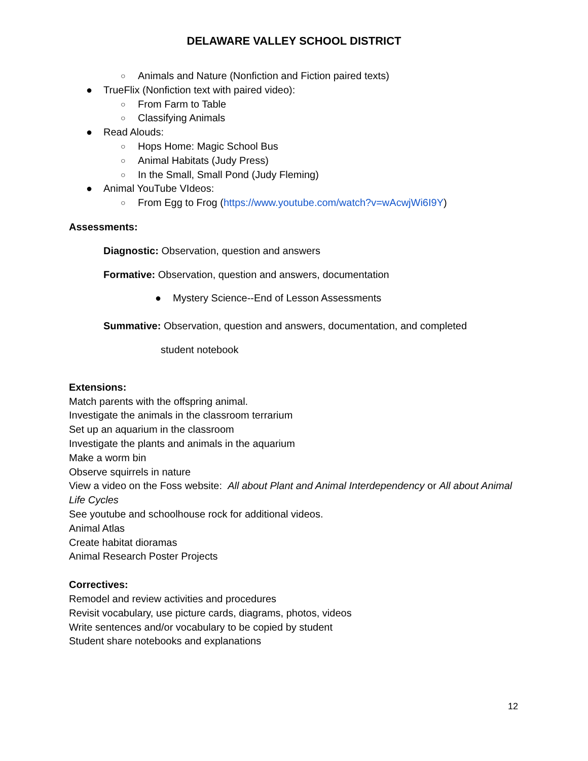DELAWARE VALLEY SCHOOL DISTRICT
○ Animals and Nature (Nonfiction and Fiction paired texts)
● TrueFlix (Nonfiction text with paired video):
○ From Farm to Table
○ Classifying Animals
● Read Alouds:
○ Hops Home: Magic School Bus
○ Animal Habitats (Judy Press)
○ In the Small, Small Pond (Judy Fleming)
● Animal YouTube VIdeos:
○ From Egg to Frog (https://www.youtube.com/watch?v=wAcwjWi6I9Y)
Assessments:
Diagnostic: Observation, question and answers
Formative: Observation, question and answers, documentation
● Mystery Science--End of Lesson Assessments
Summative: Observation, question and answers, documentation, and completed
student notebook
Extensions:
Match parents with the offspring animal.
Investigate the animals in the classroom terrarium
Set up an aquarium in the classroom
Investigate the plants and animals in the aquarium
Make a worm bin
Observe squirrels in nature
View a video on the Foss website: All about Plant and Animal Interdependency or All about Animal Life Cycles
See youtube and schoolhouse rock for additional videos.
Animal Atlas
Create habitat dioramas
Animal Research Poster Projects
Correctives:
Remodel and review activities and procedures
Revisit vocabulary, use picture cards, diagrams, photos, videos
Write sentences and/or vocabulary to be copied by student
Student share notebooks and explanations
12